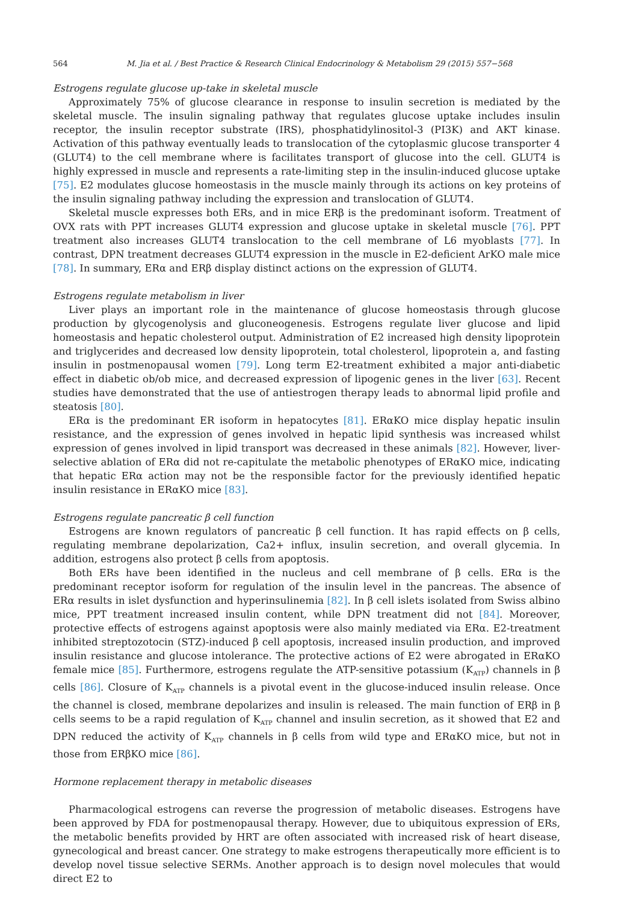564 M. Jia et al. / Best Practice & Research Clinical Endocrinology & Metabolism 29 (2015) 557−568
Estrogens regulate glucose up-take in skeletal muscle
Approximately 75% of glucose clearance in response to insulin secretion is mediated by the skeletal muscle. The insulin signaling pathway that regulates glucose uptake includes insulin receptor, the insulin receptor substrate (IRS), phosphatidylinositol-3 (PI3K) and AKT kinase. Activation of this pathway eventually leads to translocation of the cytoplasmic glucose transporter 4 (GLUT4) to the cell membrane where is facilitates transport of glucose into the cell. GLUT4 is highly expressed in muscle and represents a rate-limiting step in the insulin-induced glucose uptake [75]. E2 modulates glucose homeostasis in the muscle mainly through its actions on key proteins of the insulin signaling pathway including the expression and translocation of GLUT4.
Skeletal muscle expresses both ERs, and in mice ERβ is the predominant isoform. Treatment of OVX rats with PPT increases GLUT4 expression and glucose uptake in skeletal muscle [76]. PPT treatment also increases GLUT4 translocation to the cell membrane of L6 myoblasts [77]. In contrast, DPN treatment decreases GLUT4 expression in the muscle in E2-deficient ArKO male mice [78]. In summary, ERα and ERβ display distinct actions on the expression of GLUT4.
Estrogens regulate metabolism in liver
Liver plays an important role in the maintenance of glucose homeostasis through glucose production by glycogenolysis and gluconeogenesis. Estrogens regulate liver glucose and lipid homeostasis and hepatic cholesterol output. Administration of E2 increased high density lipoprotein and triglycerides and decreased low density lipoprotein, total cholesterol, lipoprotein a, and fasting insulin in postmenopausal women [79]. Long term E2-treatment exhibited a major anti-diabetic effect in diabetic ob/ob mice, and decreased expression of lipogenic genes in the liver [63]. Recent studies have demonstrated that the use of antiestrogen therapy leads to abnormal lipid profile and steatosis [80].
ERα is the predominant ER isoform in hepatocytes [81]. ERαKO mice display hepatic insulin resistance, and the expression of genes involved in hepatic lipid synthesis was increased whilst expression of genes involved in lipid transport was decreased in these animals [82]. However, liver-selective ablation of ERα did not re-capitulate the metabolic phenotypes of ERαKO mice, indicating that hepatic ERα action may not be the responsible factor for the previously identified hepatic insulin resistance in ERαKO mice [83].
Estrogens regulate pancreatic β cell function
Estrogens are known regulators of pancreatic β cell function. It has rapid effects on β cells, regulating membrane depolarization, Ca2+ influx, insulin secretion, and overall glycemia. In addition, estrogens also protect β cells from apoptosis.
Both ERs have been identified in the nucleus and cell membrane of β cells. ERα is the predominant receptor isoform for regulation of the insulin level in the pancreas. The absence of ERα results in islet dysfunction and hyperinsulinemia [82]. In β cell islets isolated from Swiss albino mice, PPT treatment increased insulin content, while DPN treatment did not [84]. Moreover, protective effects of estrogens against apoptosis were also mainly mediated via ERα. E2-treatment inhibited streptozotocin (STZ)-induced β cell apoptosis, increased insulin production, and improved insulin resistance and glucose intolerance. The protective actions of E2 were abrogated in ERαKO female mice [85]. Furthermore, estrogens regulate the ATP-sensitive potassium (K<sub>ATP</sub>) channels in β cells [86]. Closure of K<sub>ATP</sub> channels is a pivotal event in the glucose-induced insulin release. Once the channel is closed, membrane depolarizes and insulin is released. The main function of ERβ in β cells seems to be a rapid regulation of K<sub>ATP</sub> channel and insulin secretion, as it showed that E2 and DPN reduced the activity of K<sub>ATP</sub> channels in β cells from wild type and ERαKO mice, but not in those from ERβKO mice [86].
Hormone replacement therapy in metabolic diseases
Pharmacological estrogens can reverse the progression of metabolic diseases. Estrogens have been approved by FDA for postmenopausal therapy. However, due to ubiquitous expression of ERs, the metabolic benefits provided by HRT are often associated with increased risk of heart disease, gynecological and breast cancer. One strategy to make estrogens therapeutically more efficient is to develop novel tissue selective SERMs. Another approach is to design novel molecules that would direct E2 to